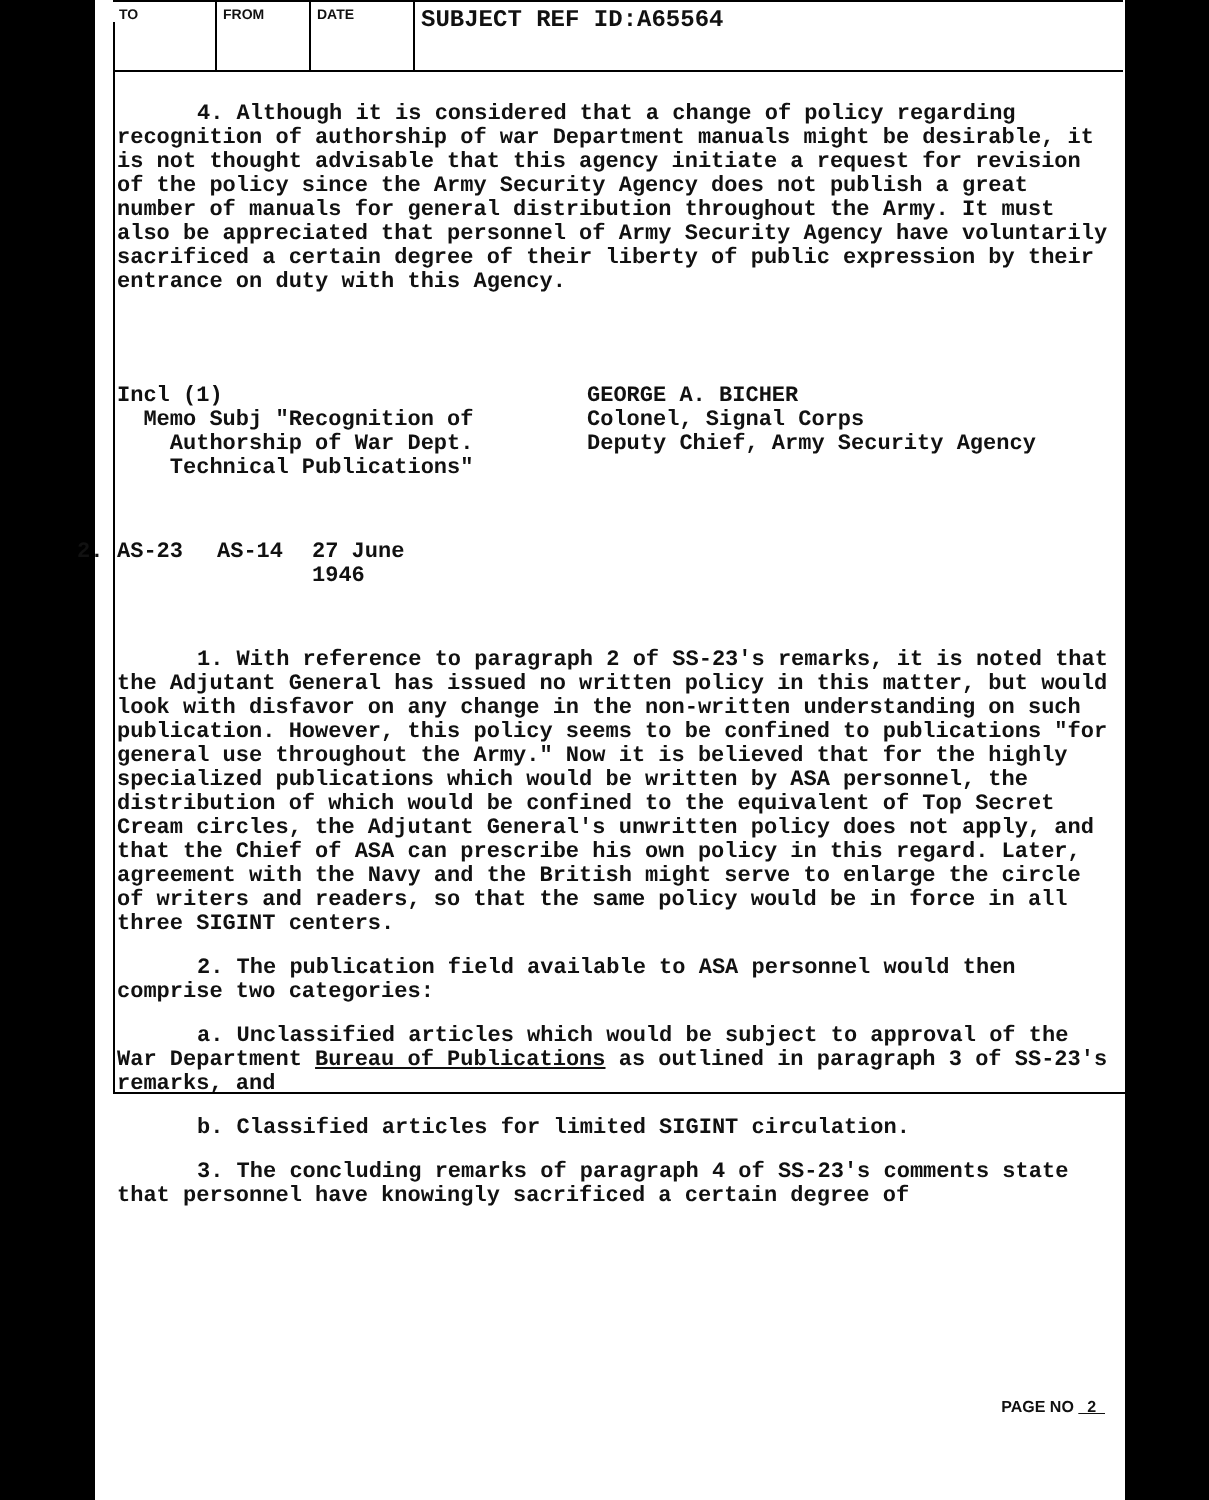TO FROM DATE
SUBJECT REF ID:A65564
4. Although it is considered that a change of policy regarding recognition of authorship of war Department manuals might be desirable, it is not thought advisable that this agency initiate a request for revision of the policy since the Army Security Agency does not publish a great number of manuals for general distribution throughout the Army. It must also be appreciated that personnel of Army Security Agency have voluntarily sacrificed a certain degree of their liberty of public expression by their entrance on duty with this Agency.
Incl (1)
Memo Subj "Recognition of
Authorship of War Dept.
Technical Publications"
GEORGE A. BICHER
Colonel, Signal Corps
Deputy Chief, Army Security Agency
2. AS-23 AS-14 27 June
1946
1. With reference to paragraph 2 of SS-23's remarks, it is noted that the Adjutant General has issued no written policy in this matter, but would look with disfavor on any change in the non-written understanding on such publication. However, this policy seems to be confined to publications "for general use throughout the Army." Now it is believed that for the highly specialized publications which would be written by ASA personnel, the distribution of which would be confined to the equivalent of Top Secret Cream circles, the Adjutant General's unwritten policy does not apply, and that the Chief of ASA can prescribe his own policy in this regard. Later, agreement with the Navy and the British might serve to enlarge the circle of writers and readers, so that the same policy would be in force in all three SIGINT centers.
2. The publication field available to ASA personnel would then comprise two categories:
a. Unclassified articles which would be subject to approval of the War Department Bureau of Publications as outlined in paragraph 3 of SS-23's remarks, and
b. Classified articles for limited SIGINT circulation.
3. The concluding remarks of paragraph 4 of SS-23's comments state that personnel have knowingly sacrificed a certain degree of
PAGE NO 2